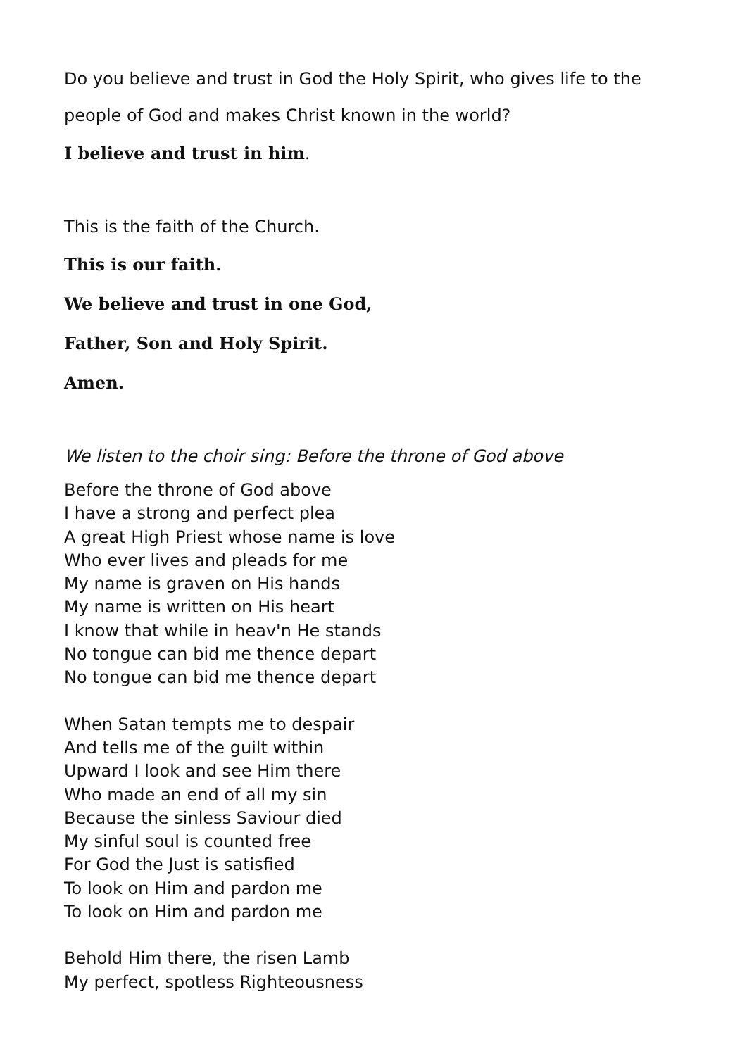Do you believe and trust in God the Holy Spirit, who gives life to the
people of God and makes Christ known in the world?
I believe and trust in him.
This is the faith of the Church.
This is our faith.
We believe and trust in one God,
Father, Son and Holy Spirit.
Amen.
We listen to the choir sing: Before the throne of God above
Before the throne of God above
I have a strong and perfect plea
A great High Priest whose name is love
Who ever lives and pleads for me
My name is graven on His hands
My name is written on His heart
I know that while in heav'n He stands
No tongue can bid me thence depart
No tongue can bid me thence depart
When Satan tempts me to despair
And tells me of the guilt within
Upward I look and see Him there
Who made an end of all my sin
Because the sinless Saviour died
My sinful soul is counted free
For God the Just is satisfied
To look on Him and pardon me
To look on Him and pardon me
Behold Him there, the risen Lamb
My perfect, spotless Righteousness